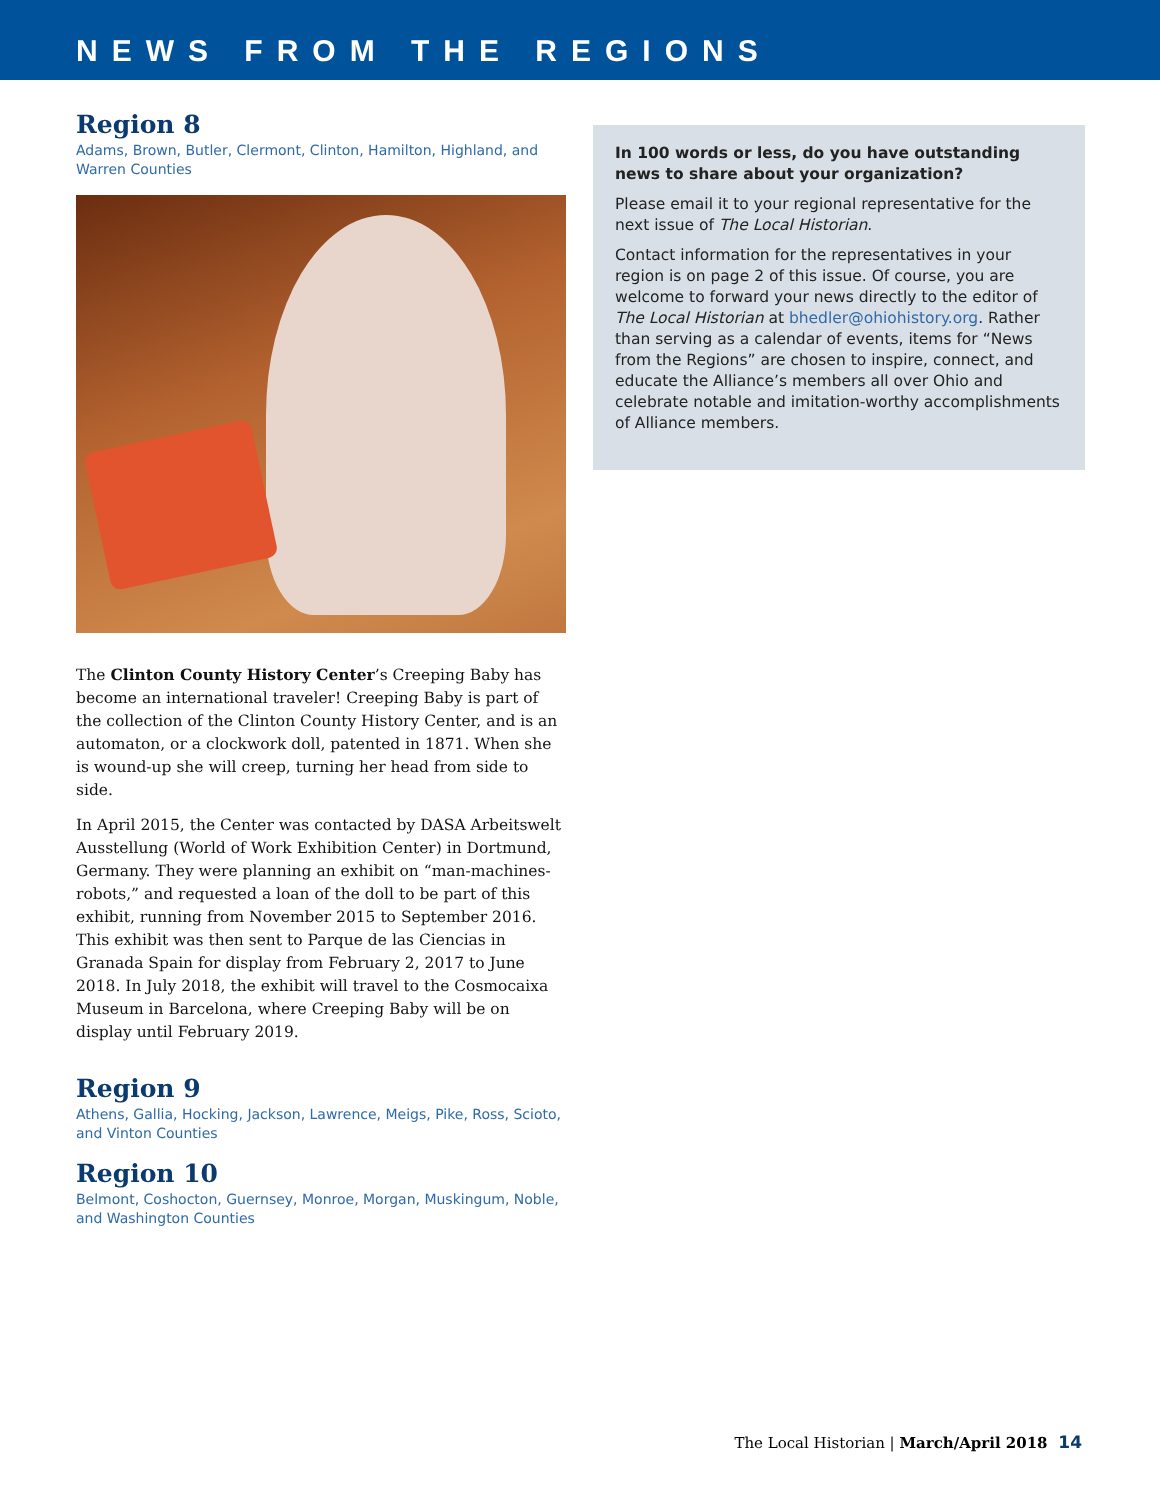NEWS FROM THE REGIONS
Region 8
Adams, Brown, Butler, Clermont, Clinton, Hamilton, Highland, and Warren Counties
The Clinton County History Center’s Creeping Baby has become an international traveler! Creeping Baby is part of the collection of the Clinton County History Center, and is an automaton, or a clockwork doll, patented in 1871. When she is wound-up she will creep, turning her head from side to side.
In April 2015, the Center was contacted by DASA Arbeitswelt Ausstellung (World of Work Exhibition Center) in Dortmund, Germany. They were planning an exhibit on “man-machines-robots,” and requested a loan of the doll to be part of this exhibit, running from November 2015 to September 2016. This exhibit was then sent to Parque de las Ciencias in Granada Spain for display from February 2, 2017 to June 2018. In July 2018, the exhibit will travel to the Cosmocaixa Museum in Barcelona, where Creeping Baby will be on display until February 2019.
Region 9
Athens, Gallia, Hocking, Jackson, Lawrence, Meigs, Pike, Ross, Scioto, and Vinton Counties
Region 10
Belmont, Coshocton, Guernsey, Monroe, Morgan, Muskingum, Noble, and Washington Counties
In 100 words or less, do you have outstanding news to share about your organization?
Please email it to your regional representative for the next issue of The Local Historian.
Contact information for the representatives in your region is on page 2 of this issue. Of course, you are welcome to forward your news directly to the editor of The Local Historian at bhedler@ohiohistory.org. Rather than serving as a calendar of events, items for “News from the Regions” are chosen to inspire, connect, and educate the Alliance’s members all over Ohio and celebrate notable and imitation-worthy accomplishments of Alliance members.
The Local Historian | March/April 2018 14